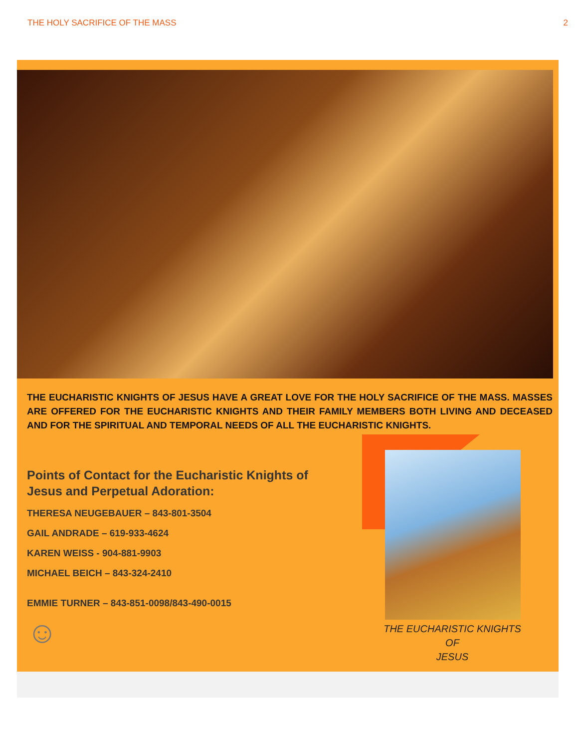THE HOLY SACRIFICE OF THE MASS 2
THE EUCHARISTIC KNIGHTS OF JESUS HAVE A GREAT LOVE FOR THE HOLY SACRIFICE OF THE MASS. MASSES ARE OFFERED FOR THE EUCHARISTIC KNIGHTS AND THEIR FAMILY MEMBERS BOTH LIVING AND DECEASED AND FOR THE SPIRITUAL AND TEMPORAL NEEDS OF ALL THE EUCHARISTIC KNIGHTS.
THE EUCHARISTIC KNIGHTS
OF
JESUS
Points of Contact for the Eucharistic Knights of Jesus and Perpetual Adoration:
THERESA NEUGEBAUER – 843-801-3504
GAIL ANDRADE – 619-933-4624
KAREN WEISS - 904-881-9903
MICHAEL BEICH – 843-324-2410
EMMIE TURNER – 843-851-0098/843-490-0015
☺